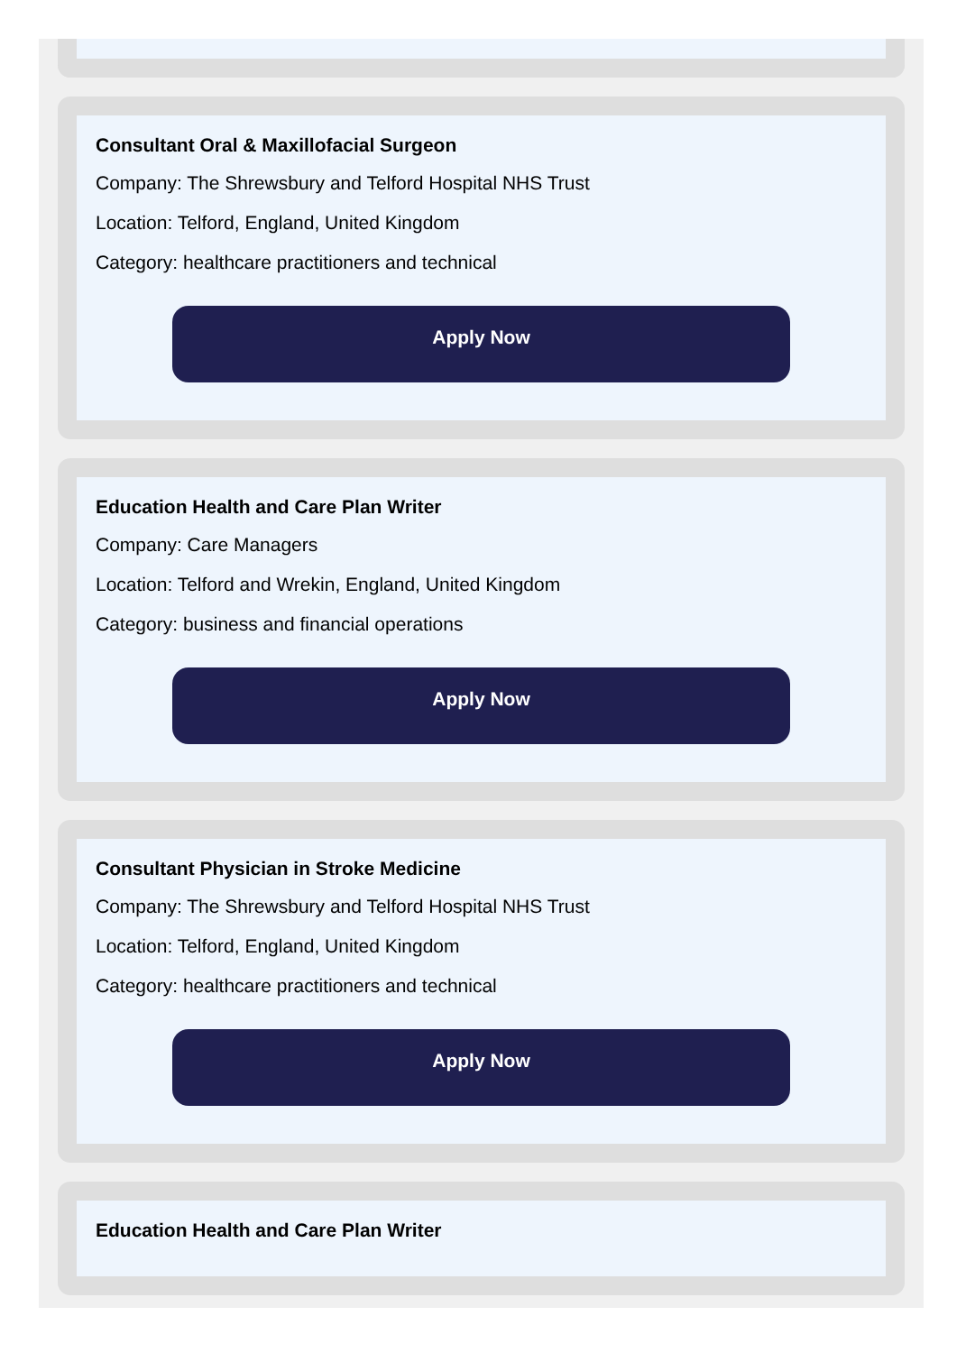Consultant Oral & Maxillofacial Surgeon
Company: The Shrewsbury and Telford Hospital NHS Trust
Location: Telford, England, United Kingdom
Category: healthcare practitioners and technical
Apply Now
Education Health and Care Plan Writer
Company: Care Managers
Location: Telford and Wrekin, England, United Kingdom
Category: business and financial operations
Apply Now
Consultant Physician in Stroke Medicine
Company: The Shrewsbury and Telford Hospital NHS Trust
Location: Telford, England, United Kingdom
Category: healthcare practitioners and technical
Apply Now
Education Health and Care Plan Writer